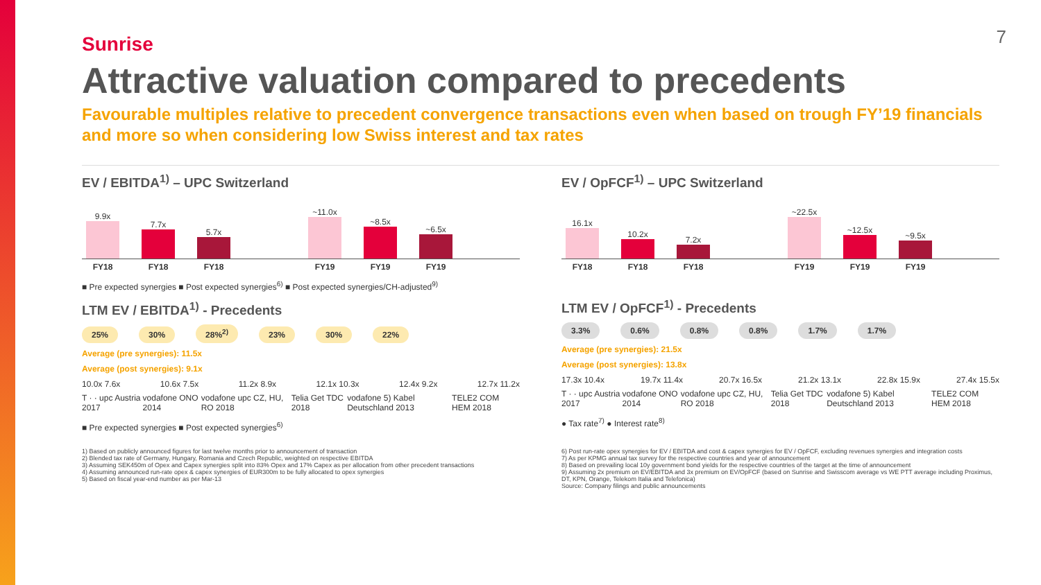7
Sunrise
Attractive valuation compared to precedents
Favourable multiples relative to precedent convergence transactions even when based on trough FY’19 financials and more so when considering low Swiss interest and tax rates
EV / EBITDA<sup>1)</sup> – UPC Switzerland
9.9x
7.7x
5.7x
~11.0x
~8.5x
~6.5x
FY18 FY18 FY18 FY19 FY19 FY19
■ Pre expected synergies ■ Post expected synergies<sup>6)</sup> ■ Post expected synergies/CH-adjusted<sup>9)</sup>
LTM EV / EBITDA<sup>1)</sup> - Precedents
25% 30% 28%<sup>2)</sup> 23% 30% 22%
Average (pre synergies): 11.5x
Average (post synergies): 9.1x
10.0x 7.6x 10.6x 7.5x 11.2x 8.9x 12.1x 10.3x 12.4x 9.2x 12.7x 11.2x
T · · upc Austria 2017 vodafone ONO 2014 vodafone upc CZ, HU, RO 2018 Telia Get TDC 2018 vodafone 5) Kabel Deutschland 2013 TELE2 COM HEM 2018
■ Pre expected synergies ■ Post expected synergies<sup>6)</sup>
EV / OpFCF<sup>1)</sup> – UPC Switzerland
16.1x
10.2x
7.2x
~22.5x
~12.5x
~9.5x
FY18 FY18 FY18 FY19 FY19 FY19
LTM EV / OpFCF<sup>1)</sup> - Precedents
3.3% 0.6% 0.8% 0.8% 1.7% 1.7%
Average (pre synergies): 21.5x
Average (post synergies): 13.8x
17.3x 10.4x 19.7x 11.4x 20.7x 16.5x 21.2x 13.1x 22.8x 15.9x 27.4x 15.5x
T · · upc Austria 2017 vodafone ONO 2014 vodafone upc CZ, HU, RO 2018 Telia Get TDC 2018 vodafone 5) Kabel Deutschland 2013 TELE2 COM HEM 2018
● Tax rate<sup>7)</sup> ● Interest rate<sup>8)</sup>
1) Based on publicly announced figures for last twelve months prior to announcement of transaction
2) Blended tax rate of Germany, Hungary, Romania and Czech Republic, weighted on respective EBITDA
3) Assuming SEK450m of Opex and Capex synergies split into 83% Opex and 17% Capex as per allocation from other precedent transactions
4) Assuming announced run-rate opex & capex synergies of EUR300m to be fully allocated to opex synergies
5) Based on fiscal year-end number as per Mar-13
6) Post run-rate opex synergies for EV / EBITDA and cost & capex synergies for EV / OpFCF, excluding revenues synergies and integration costs
7) As per KPMG annual tax survey for the respective countries and year of announcement
8) Based on prevailing local 10y government bond yields for the respective countries of the target at the time of announcement
9) Assuming 2x premium on EV/EBITDA and 3x premium on EV/OpFCF (based on Sunrise and Swisscom average vs WE PTT average including Proximus, DT, KPN, Orange, Telekom Italia and Telefonica)
Source: Company filings and public announcements